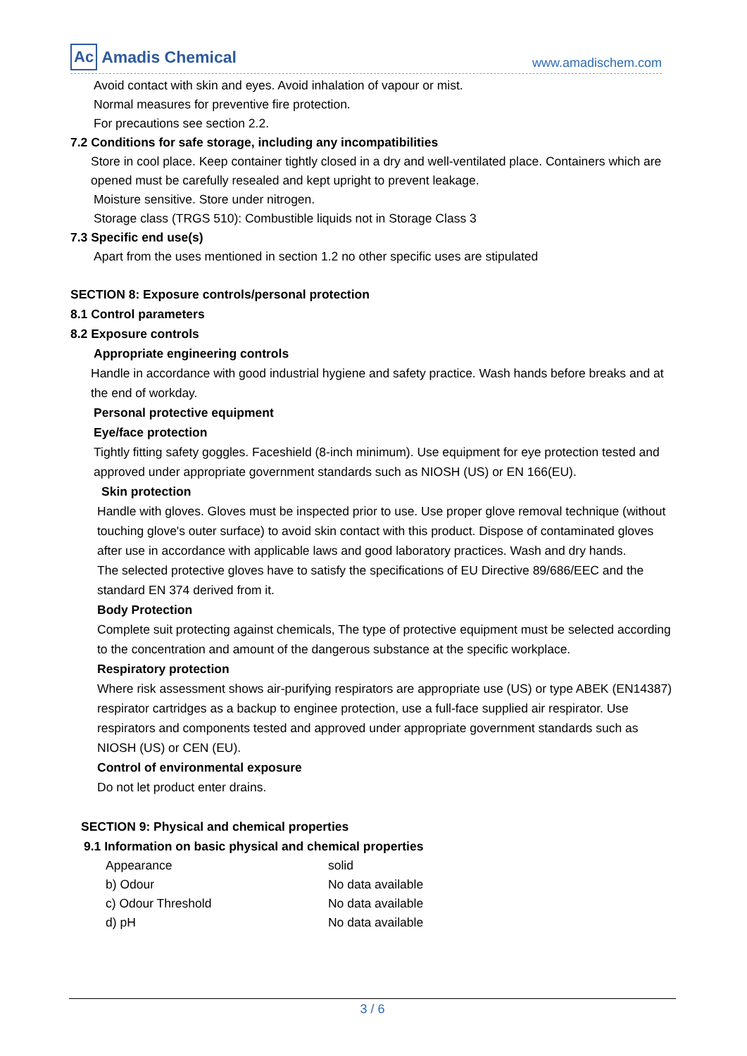Ac Amadis Chemical
www.amadischem.com
Avoid contact with skin and eyes. Avoid inhalation of vapour or mist.
Normal measures for preventive fire protection.
For precautions see section 2.2.
7.2 Conditions for safe storage, including any incompatibilities
Store in cool place. Keep container tightly closed in a dry and well-ventilated place. Containers which are opened must be carefully resealed and kept upright to prevent leakage.
Moisture sensitive. Store under nitrogen.
Storage class (TRGS 510): Combustible liquids not in Storage Class 3
7.3 Specific end use(s)
Apart from the uses mentioned in section 1.2 no other specific uses are stipulated
SECTION 8: Exposure controls/personal protection
8.1 Control parameters
8.2 Exposure controls
Appropriate engineering controls
Handle in accordance with good industrial hygiene and safety practice. Wash hands before breaks and at the end of workday.
Personal protective equipment
Eye/face protection
Tightly fitting safety goggles. Faceshield (8-inch minimum). Use equipment for eye protection tested and approved under appropriate government standards such as NIOSH (US) or EN 166(EU).
Skin protection
Handle with gloves. Gloves must be inspected prior to use. Use proper glove removal technique (without touching glove's outer surface) to avoid skin contact with this product. Dispose of contaminated gloves after use in accordance with applicable laws and good laboratory practices. Wash and dry hands.
The selected protective gloves have to satisfy the specifications of EU Directive 89/686/EEC and the standard EN 374 derived from it.
Body Protection
Complete suit protecting against chemicals, The type of protective equipment must be selected according to the concentration and amount of the dangerous substance at the specific workplace.
Respiratory protection
Where risk assessment shows air-purifying respirators are appropriate use (US) or type ABEK (EN14387) respirator cartridges as a backup to enginee protection, use a full-face supplied air respirator. Use respirators and components tested and approved under appropriate government standards such as NIOSH (US) or CEN (EU).
Control of environmental exposure
Do not let product enter drains.
SECTION 9: Physical and chemical properties
9.1 Information on basic physical and chemical properties
| Appearance | solid |
| b) Odour | No data available |
| c) Odour Threshold | No data available |
| d) pH | No data available |
3 / 6